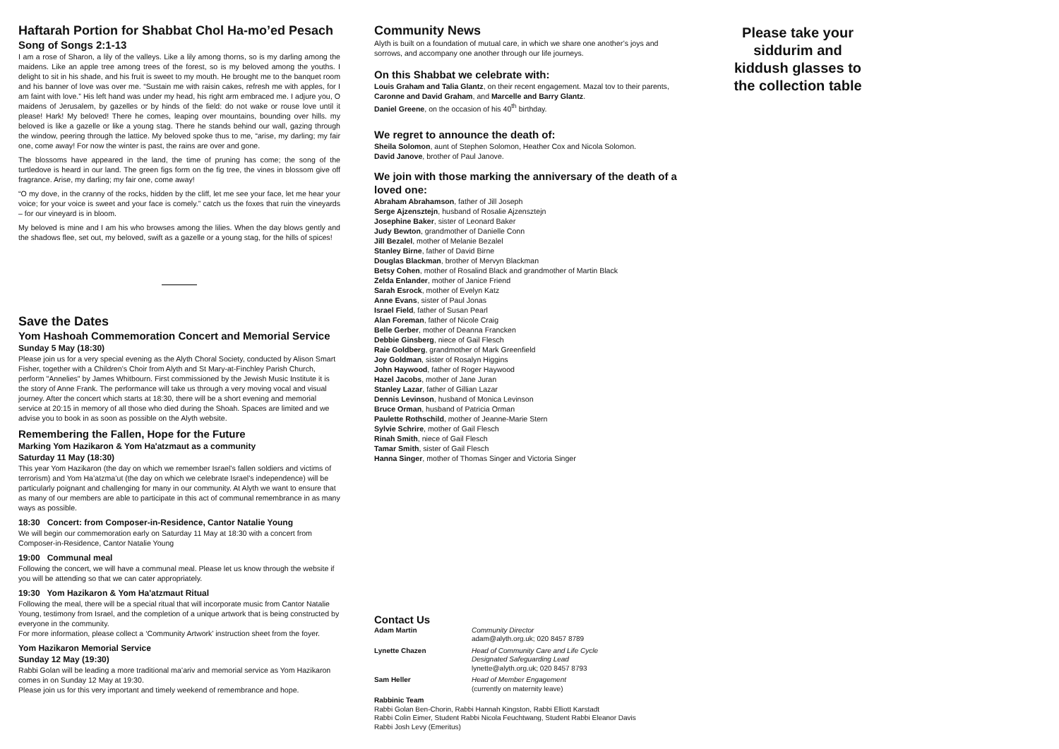Haftarah Portion for Shabbat Chol Ha-mo’ed Pesach
Song of Songs 2:1-13
I am a rose of Sharon, a lily of the valleys. Like a lily among thorns, so is my darling among the maidens. Like an apple tree among trees of the forest, so is my beloved among the youths. I delight to sit in his shade, and his fruit is sweet to my mouth. He brought me to the banquet room and his banner of love was over me. “Sustain me with raisin cakes, refresh me with apples, for I am faint with love.” His left hand was under my head, his right arm embraced me. I adjure you, O maidens of Jerusalem, by gazelles or by hinds of the field: do not wake or rouse love until it please! Hark! My beloved! There he comes, leaping over mountains, bounding over hills. my beloved is like a gazelle or like a young stag. There he stands behind our wall, gazing through the window, peering through the lattice. My beloved spoke thus to me, “arise, my darling; my fair one, come away! For now the winter is past, the rains are over and gone.
The blossoms have appeared in the land, the time of pruning has come; the song of the turtledove is heard in our land. The green figs form on the fig tree, the vines in blossom give off fragrance. Arise, my darling; my fair one, come away!
“O my dove, in the cranny of the rocks, hidden by the cliff, let me see your face, let me hear your voice; for your voice is sweet and your face is comely.” catch us the foxes that ruin the vineyards – for our vineyard is in bloom.
My beloved is mine and I am his who browses among the lilies. When the day blows gently and the shadows flee, set out, my beloved, swift as a gazelle or a young stag, for the hills of spices!
Save the Dates
Yom Hashoah Commemoration Concert and Memorial Service
Sunday 5 May (18:30)
Please join us for a very special evening as the Alyth Choral Society, conducted by Alison Smart Fisher, together with a Children’s Choir from Alyth and St Mary-at-Finchley Parish Church, perform "Annelies" by James Whitbourn. First commissioned by the Jewish Music Institute it is the story of Anne Frank. The performance will take us through a very moving vocal and visual journey. After the concert which starts at 18:30, there will be a short evening and memorial service at 20:15 in memory of all those who died during the Shoah. Spaces are limited and we advise you to book in as soon as possible on the Alyth website.
Remembering the Fallen, Hope for the Future
Marking Yom Hazikaron & Yom Ha'atzmaut as a community
Saturday 11 May (18:30)
This year Yom Hazikaron (the day on which we remember Israel’s fallen soldiers and victims of terrorism) and Yom Ha’atzma’ut (the day on which we celebrate Israel’s independence) will be particularly poignant and challenging for many in our community. At Alyth we want to ensure that as many of our members are able to participate in this act of communal remembrance in as many ways as possible.
18:30 Concert: from Composer-in-Residence, Cantor Natalie Young
We will begin our commemoration early on Saturday 11 May at 18:30 with a concert from Composer-in-Residence, Cantor Natalie Young
19:00 Communal meal
Following the concert, we will have a communal meal. Please let us know through the website if you will be attending so that we can cater appropriately.
19:30 Yom Hazikaron & Yom Ha'atzmaut Ritual
Following the meal, there will be a special ritual that will incorporate music from Cantor Natalie Young, testimony from Israel, and the completion of a unique artwork that is being constructed by everyone in the community.
For more information, please collect a ‘Community Artwork’ instruction sheet from the foyer.
Yom Hazikaron Memorial Service
Sunday 12 May (19:30)
Rabbi Golan will be leading a more traditional ma’ariv and memorial service as Yom Hazikaron comes in on Sunday 12 May at 19:30.
Please join us for this very important and timely weekend of remembrance and hope.
Community News
Alyth is built on a foundation of mutual care, in which we share one another’s joys and sorrows, and accompany one another through our life journeys.
On this Shabbat we celebrate with:
Louis Graham and Talia Glantz, on their recent engagement. Mazal tov to their parents, Caronne and David Graham, and Marcelle and Barry Glantz.
Daniel Greene, on the occasion of his 40<sup>th</sup> birthday.
We regret to announce the death of:
Sheila Solomon, aunt of Stephen Solomon, Heather Cox and Nicola Solomon.
David Janove, brother of Paul Janove.
We join with those marking the anniversary of the death of a loved one:
Abraham Abrahamson, father of Jill Joseph
Serge Ajzensztejn, husband of Rosalie Ajzensztejn
Josephine Baker, sister of Leonard Baker
Judy Bewton, grandmother of Danielle Conn
Jill Bezalel, mother of Melanie Bezalel
Stanley Birne, father of David Birne
Douglas Blackman, brother of Mervyn Blackman
Betsy Cohen, mother of Rosalind Black and grandmother of Martin Black
Zelda Enlander, mother of Janice Friend
Sarah Esrock, mother of Evelyn Katz
Anne Evans, sister of Paul Jonas
Israel Field, father of Susan Pearl
Alan Foreman, father of Nicole Craig
Belle Gerber, mother of Deanna Francken
Debbie Ginsberg, niece of Gail Flesch
Raie Goldberg, grandmother of Mark Greenfield
Joy Goldman, sister of Rosalyn Higgins
John Haywood, father of Roger Haywood
Hazel Jacobs, mother of Jane Juran
Stanley Lazar, father of Gillian Lazar
Dennis Levinson, husband of Monica Levinson
Bruce Orman, husband of Patricia Orman
Paulette Rothschild, mother of Jeanne-Marie Stern
Sylvie Schrire, mother of Gail Flesch
Rinah Smith, niece of Gail Flesch
Tamar Smith, sister of Gail Flesch
Hanna Singer, mother of Thomas Singer and Victoria Singer
Contact Us
Adam Martin Community Director
adam@alyth.org.uk; 020 8457 8789
Lynette Chazen Head of Community Care and Life Cycle
Designated Safeguarding Lead
lynette@alyth.org.uk; 020 8457 8793
Sam Heller Head of Member Engagement
(currently on maternity leave)
Rabbinic Team
Rabbi Golan Ben-Chorin, Rabbi Hannah Kingston, Rabbi Elliott Karstadt
Rabbi Colin Eimer, Student Rabbi Nicola Feuchtwang, Student Rabbi Eleanor Davis
Rabbi Josh Levy (Emeritus)
Please take your siddurim and kiddush glasses to the collection table